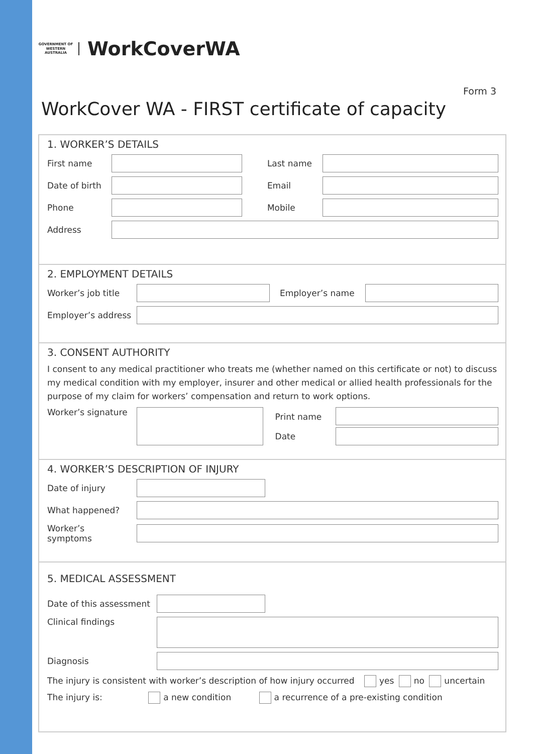GOVERNMENT OF WESTERN AUSTRALIA
WorkCoverWA
Form 3
WorkCover WA - FIRST certificate of capacity
1. WORKER’S DETAILS
First name Last name
Date of birth
Email
Phone Mobile
Address
2. EMPLOYMENT DETAILS
Worker’s job title
Employer’s name
Employer’s address
3. CONSENT AUTHORITY
I consent to any medical practitioner who treats me (whether named on this certificate or not) to discuss my medical condition with my employer, insurer and other medical or allied health professionals for the purpose of my claim for workers’ compensation and return to work options.
Worker’s signature
Print name
Date
4. WORKER’S DESCRIPTION OF INJURY
Date of injury
What happened?
Worker’s symptoms
5. MEDICAL ASSESSMENT
Date of this assessment
Clinical findings
Diagnosis
The injury is consistent with worker’s description of how injury occurred yes no uncertain
The injury is: a new condition a recurrence of a pre-existing condition